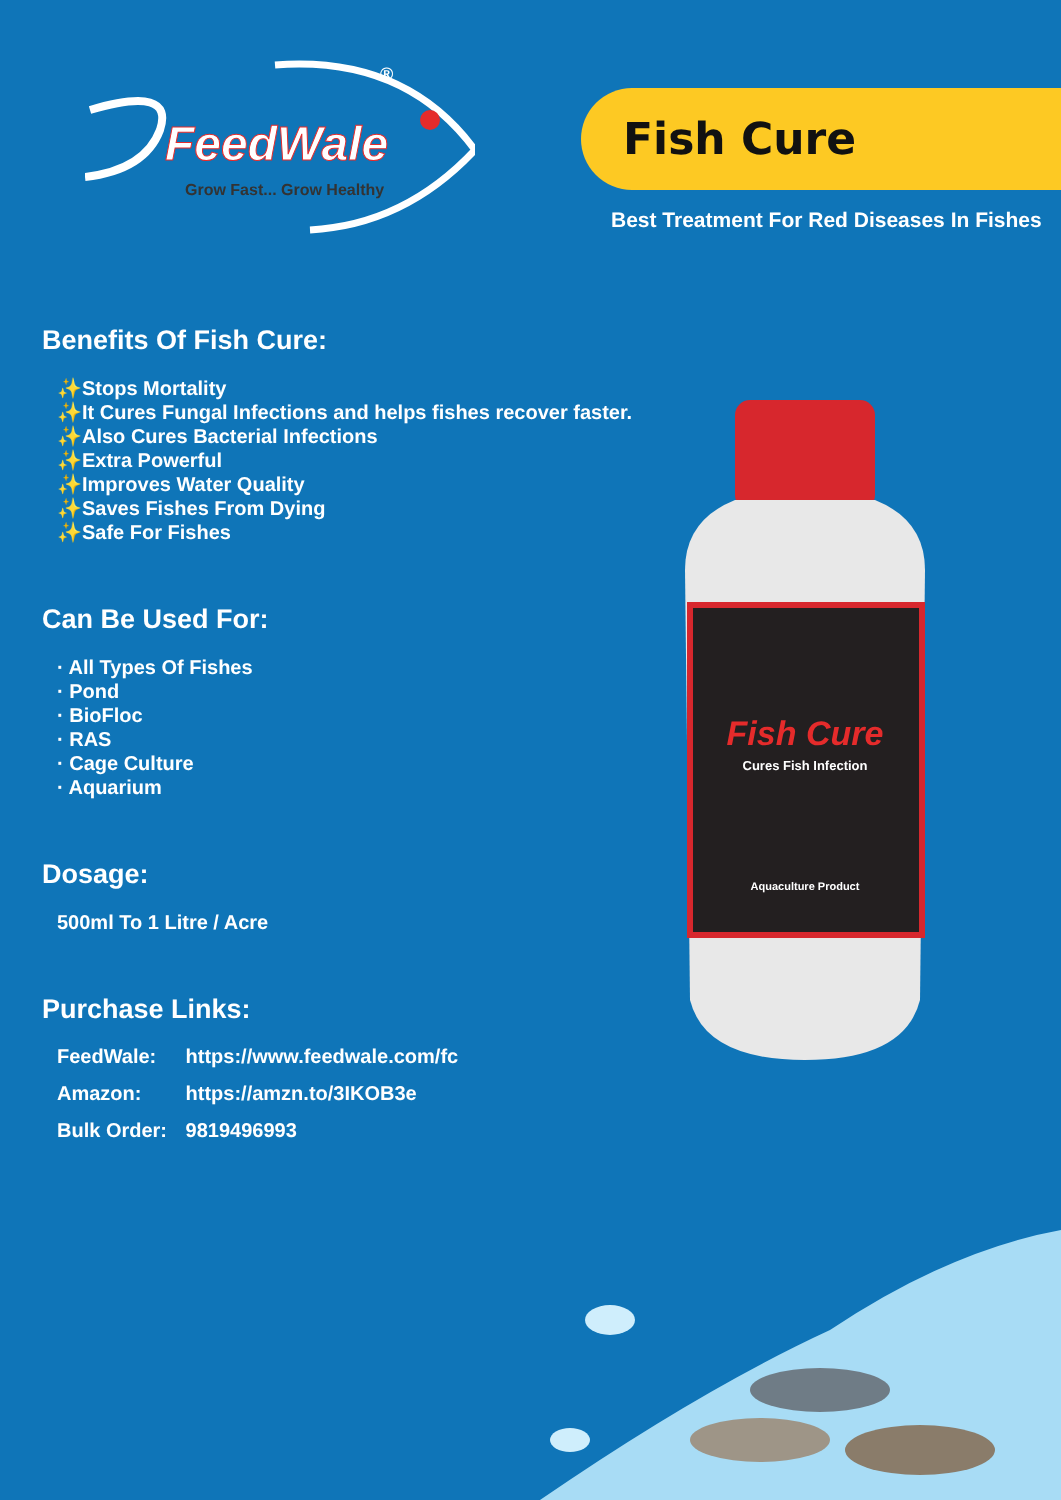FeedWale
Grow Fast... Grow Healthy
®
Fish Cure
Best Treatment For Red Diseases In Fishes
Benefits Of Fish Cure:
✨Stops Mortality
✨It Cures Fungal Infections and helps fishes recover faster.
✨Also Cures Bacterial Infections
✨Extra Powerful
✨Improves Water Quality
✨Saves Fishes From Dying
✨Safe For Fishes
Can Be Used For:
· All Types Of Fishes
· Pond
· BioFloc
· RAS
· Cage Culture
· Aquarium
Dosage:
500ml To 1 Litre / Acre
Purchase Links:
FeedWale: https://www.feedwale.com/fc
Amazon: https://amzn.to/3IKOB3e
Bulk Order: 9819496993
Fish Cure
Cures Fish Infection
Aquaculture Product